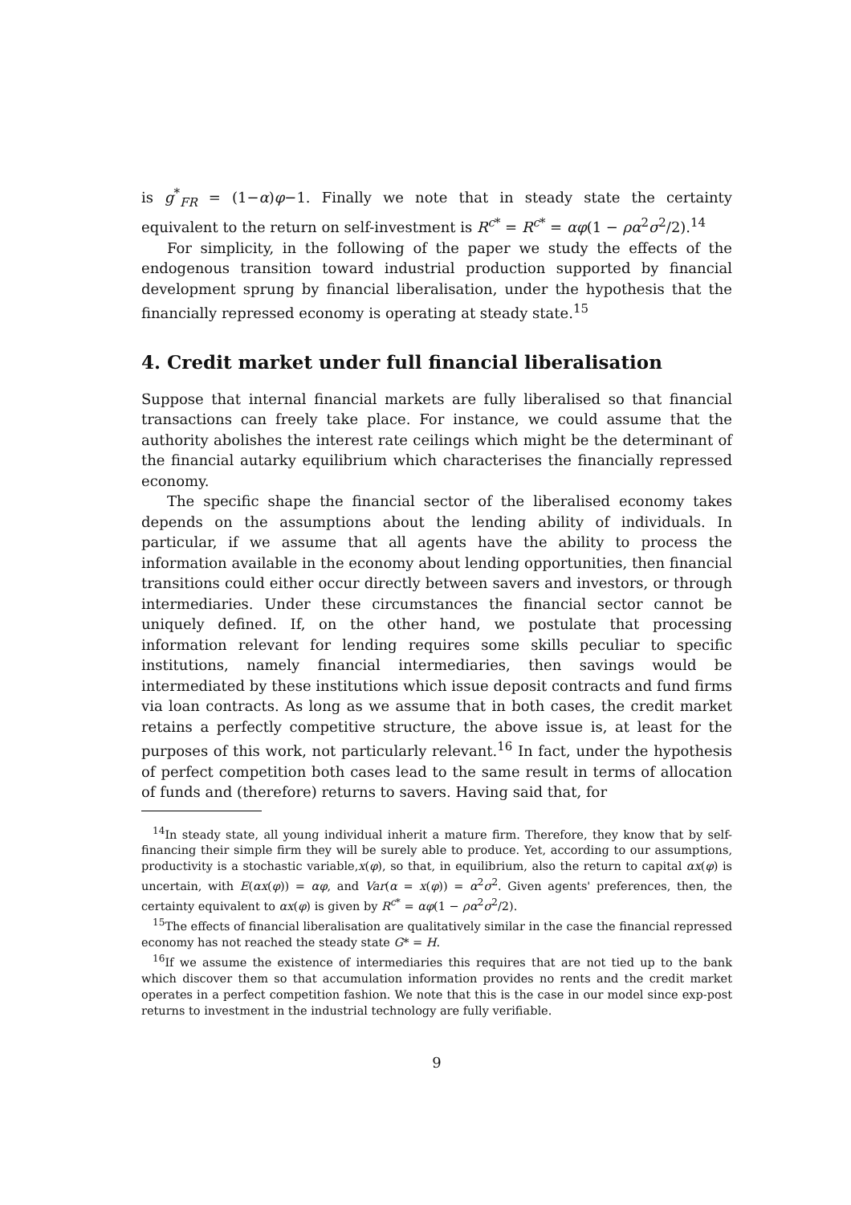is g<sup>*</sup><sub>FR</sub> = (1−α)φ−1. Finally we note that in steady state the certainty equivalent to the return on self-investment is R<sup>c*</sup> = R<sup>c*</sup> = αφ(1 − ρα<sup>2</sup>σ<sup>2</sup>/2).<sup>14</sup>
For simplicity, in the following of the paper we study the effects of the endogenous transition toward industrial production supported by financial development sprung by financial liberalisation, under the hypothesis that the financially repressed economy is operating at steady state.<sup>15</sup>
4. Credit market under full financial liberalisation
Suppose that internal financial markets are fully liberalised so that financial transactions can freely take place. For instance, we could assume that the authority abolishes the interest rate ceilings which might be the determinant of the financial autarky equilibrium which characterises the financially repressed economy.
The specific shape the financial sector of the liberalised economy takes depends on the assumptions about the lending ability of individuals. In particular, if we assume that all agents have the ability to process the information available in the economy about lending opportunities, then financial transitions could either occur directly between savers and investors, or through intermediaries. Under these circumstances the financial sector cannot be uniquely defined. If, on the other hand, we postulate that processing information relevant for lending requires some skills peculiar to specific institutions, namely financial intermediaries, then savings would be intermediated by these institutions which issue deposit contracts and fund firms via loan contracts. As long as we assume that in both cases, the credit market retains a perfectly competitive structure, the above issue is, at least for the purposes of this work, not particularly relevant.<sup>16</sup> In fact, under the hypothesis of perfect competition both cases lead to the same result in terms of allocation of funds and (therefore) returns to savers. Having said that, for
<sup>14</sup> In steady state, all young individual inherit a mature firm. Therefore, they know that by self-financing their simple firm they will be surely able to produce. Yet, according to our assumptions, productivity is a stochastic variable,x(φ), so that, in equilibrium, also the return to capital αx(φ) is uncertain, with E(αx(φ)) = αφ, and Var(α = x(φ)) = α<sup>2</sup>σ<sup>2</sup>. Given agents' preferences, then, the certainty equivalent to αx(φ) is given by R<sup>c*</sup> = αφ(1 − ρα<sup>2</sup>σ<sup>2</sup>/2).
<sup>15</sup> The effects of financial liberalisation are qualitatively similar in the case the financial repressed economy has not reached the steady state G* = H.
<sup>16</sup> If we assume the existence of intermediaries this requires that are not tied up to the bank which discover them so that accumulation information provides no rents and the credit market operates in a perfect competition fashion. We note that this is the case in our model since exp-post returns to investment in the industrial technology are fully verifiable.
9